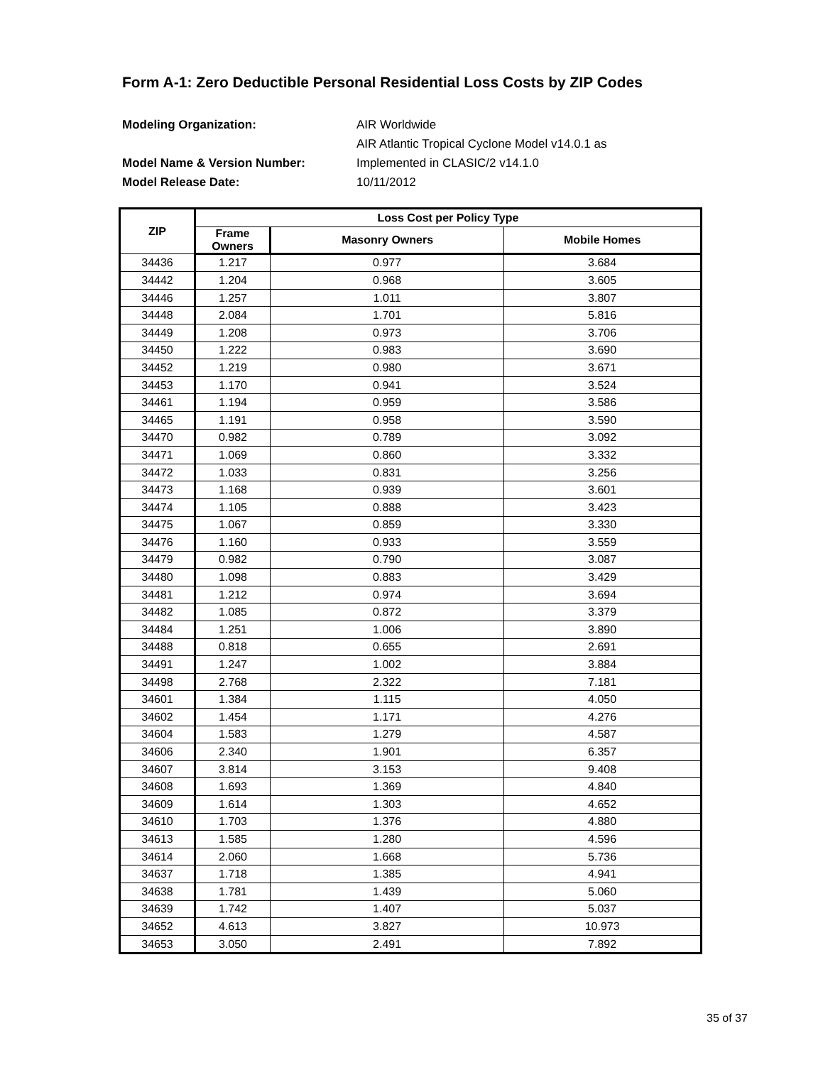Form A-1: Zero Deductible Personal Residential Loss Costs by ZIP Codes
Modeling Organization: AIR Worldwide
AIR Atlantic Tropical Cyclone Model v14.0.1 as
Model Name & Version Number: Implemented in CLASIC/2 v14.1.0
Model Release Date: 10/11/2012
| ZIP | Loss Cost per Policy Type | | |
| --- | --- | --- | --- |
| | Frame Owners | Masonry Owners | Mobile Homes |
| 34436 | 1.217 | 0.977 | 3.684 |
| 34442 | 1.204 | 0.968 | 3.605 |
| 34446 | 1.257 | 1.011 | 3.807 |
| 34448 | 2.084 | 1.701 | 5.816 |
| 34449 | 1.208 | 0.973 | 3.706 |
| 34450 | 1.222 | 0.983 | 3.690 |
| 34452 | 1.219 | 0.980 | 3.671 |
| 34453 | 1.170 | 0.941 | 3.524 |
| 34461 | 1.194 | 0.959 | 3.586 |
| 34465 | 1.191 | 0.958 | 3.590 |
| 34470 | 0.982 | 0.789 | 3.092 |
| 34471 | 1.069 | 0.860 | 3.332 |
| 34472 | 1.033 | 0.831 | 3.256 |
| 34473 | 1.168 | 0.939 | 3.601 |
| 34474 | 1.105 | 0.888 | 3.423 |
| 34475 | 1.067 | 0.859 | 3.330 |
| 34476 | 1.160 | 0.933 | 3.559 |
| 34479 | 0.982 | 0.790 | 3.087 |
| 34480 | 1.098 | 0.883 | 3.429 |
| 34481 | 1.212 | 0.974 | 3.694 |
| 34482 | 1.085 | 0.872 | 3.379 |
| 34484 | 1.251 | 1.006 | 3.890 |
| 34488 | 0.818 | 0.655 | 2.691 |
| 34491 | 1.247 | 1.002 | 3.884 |
| 34498 | 2.768 | 2.322 | 7.181 |
| 34601 | 1.384 | 1.115 | 4.050 |
| 34602 | 1.454 | 1.171 | 4.276 |
| 34604 | 1.583 | 1.279 | 4.587 |
| 34606 | 2.340 | 1.901 | 6.357 |
| 34607 | 3.814 | 3.153 | 9.408 |
| 34608 | 1.693 | 1.369 | 4.840 |
| 34609 | 1.614 | 1.303 | 4.652 |
| 34610 | 1.703 | 1.376 | 4.880 |
| 34613 | 1.585 | 1.280 | 4.596 |
| 34614 | 2.060 | 1.668 | 5.736 |
| 34637 | 1.718 | 1.385 | 4.941 |
| 34638 | 1.781 | 1.439 | 5.060 |
| 34639 | 1.742 | 1.407 | 5.037 |
| 34652 | 4.613 | 3.827 | 10.973 |
| 34653 | 3.050 | 2.491 | 7.892 |
35 of 37